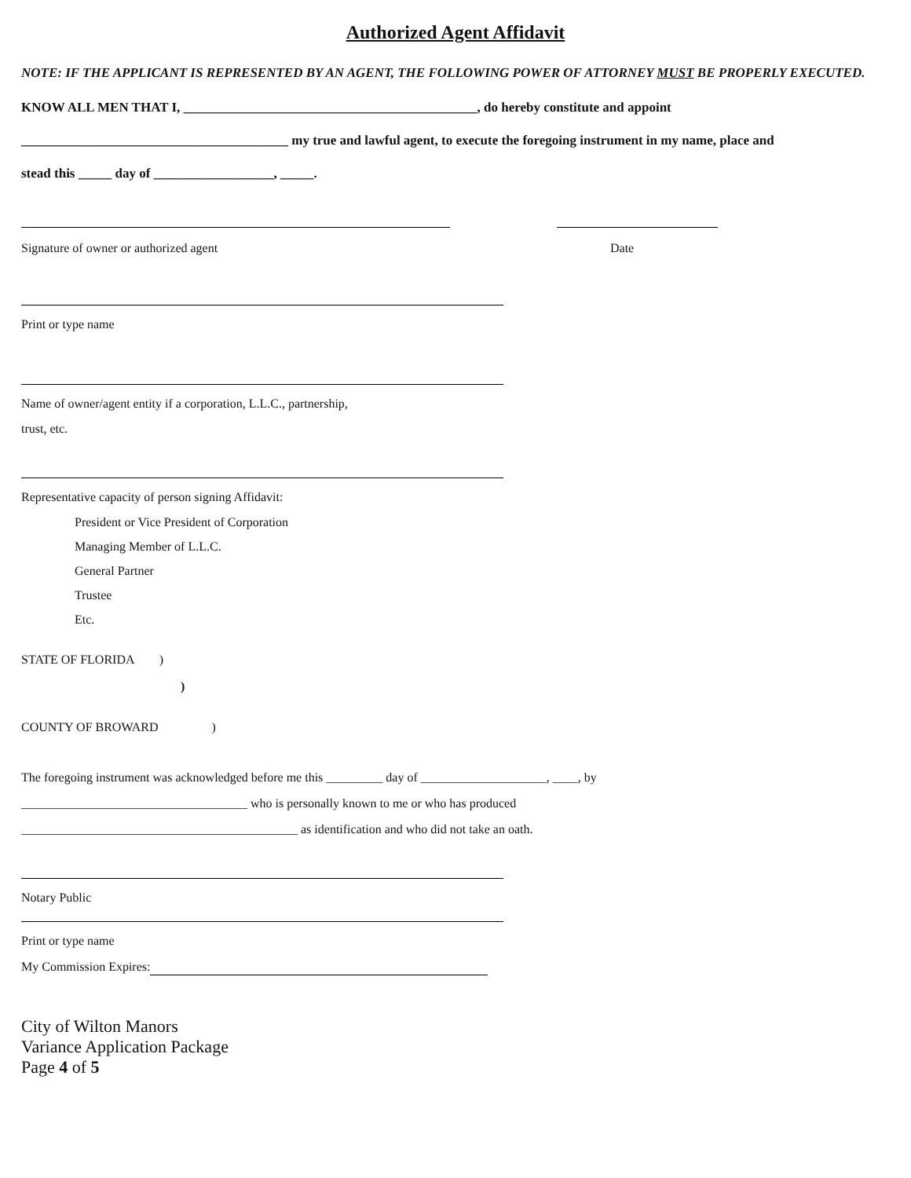Authorized Agent Affidavit
NOTE: IF THE APPLICANT IS REPRESENTED BY AN AGENT, THE FOLLOWING POWER OF ATTORNEY MUST BE PROPERLY EXECUTED.
KNOW ALL MEN THAT I, ____________________________________________, do hereby constitute and appoint
________________________________________ my true and lawful agent, to execute the foregoing instrument in my name, place and
stead this _____ day of __________________, _____.
Signature of owner or authorized agent Date
Print or type name
Name of owner/agent entity if a corporation, L.L.C., partnership,
trust, etc.
Representative capacity of person signing Affidavit:
President or Vice President of Corporation
Managing Member of L.L.C.
General Partner
Trustee
Etc.
STATE OF FLORIDA )
)
COUNTY OF BROWARD )
The foregoing instrument was acknowledged before me this _________ day of ____________________, ____, by
____________________________________ who is personally known to me or who has produced
____________________________________________ as identification and who did not take an oath.
Notary Public
Print or type name
My Commission Expires:
City of Wilton Manors
Variance Application Package
Page 4 of 5